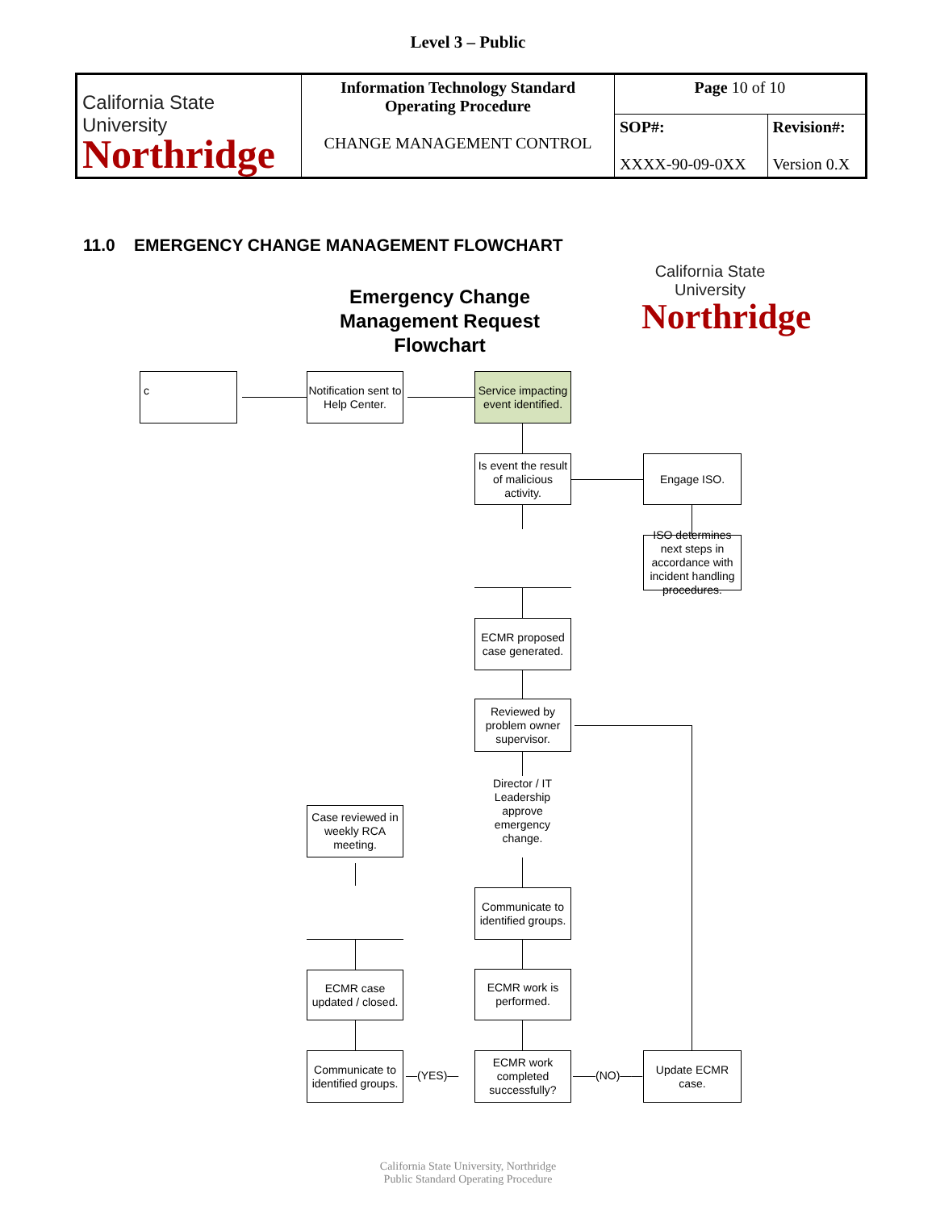Level 3 – Public
| California State University Northridge | Information Technology Standard Operating Procedure CHANGE MANAGEMENT CONTROL | Page 10 of 10 | |
| | | SOP#: XXXX-90-09-0XX | Revision#: Version 0.X |
11.0 EMERGENCY CHANGE MANAGEMENT FLOWCHART
California State University
Northridge
Emergency Change Management Request Flowchart
c
Notification sent to
Help Center.
Service impacting event identified.
Is event the result of malicious activity.
Engage ISO.
ISO determines next steps in accordance with incident handling procedures.
ECMR proposed case generated.
Reviewed by problem owner supervisor.
Director / IT Leadership approve emergency change.
Case reviewed in weekly RCA meeting.
Communicate to identified groups.
ECMR case updated / closed.
ECMR work is performed.
Communicate to identified groups.
—(YES)—
ECMR work completed successfully?
——(NO)——
Update ECMR case.
California State University, Northridge
Public Standard Operating Procedure